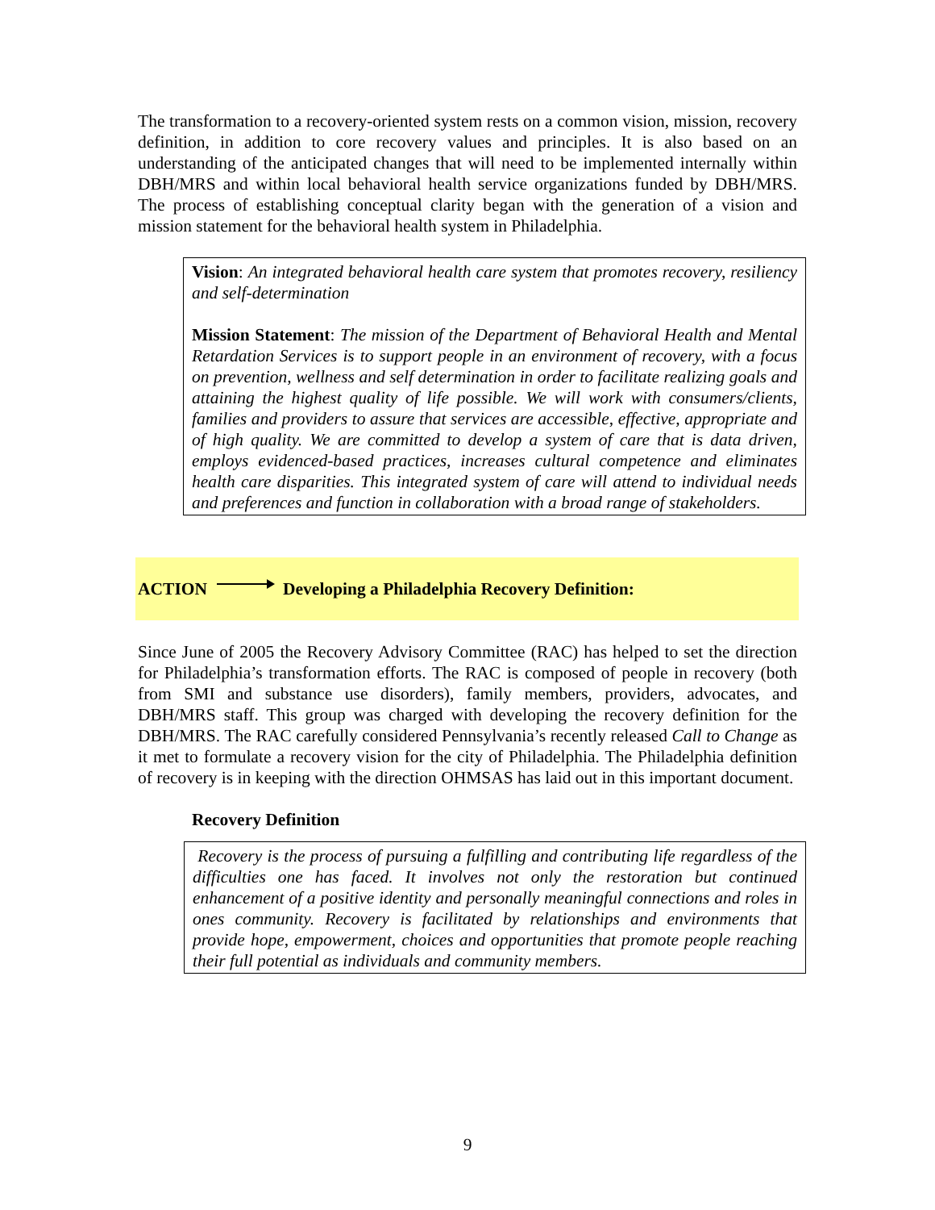The transformation to a recovery-oriented system rests on a common vision, mission, recovery definition, in addition to core recovery values and principles. It is also based on an understanding of the anticipated changes that will need to be implemented internally within DBH/MRS and within local behavioral health service organizations funded by DBH/MRS. The process of establishing conceptual clarity began with the generation of a vision and mission statement for the behavioral health system in Philadelphia.
Vision: An integrated behavioral health care system that promotes recovery, resiliency and self-determination
Mission Statement: The mission of the Department of Behavioral Health and Mental Retardation Services is to support people in an environment of recovery, with a focus on prevention, wellness and self determination in order to facilitate realizing goals and attaining the highest quality of life possible. We will work with consumers/clients, families and providers to assure that services are accessible, effective, appropriate and of high quality. We are committed to develop a system of care that is data driven, employs evidenced-based practices, increases cultural competence and eliminates health care disparities. This integrated system of care will attend to individual needs and preferences and function in collaboration with a broad range of stakeholders.
ACTION Developing a Philadelphia Recovery Definition:
Since June of 2005 the Recovery Advisory Committee (RAC) has helped to set the direction for Philadelphia’s transformation efforts. The RAC is composed of people in recovery (both from SMI and substance use disorders), family members, providers, advocates, and DBH/MRS staff. This group was charged with developing the recovery definition for the DBH/MRS. The RAC carefully considered Pennsylvania’s recently released Call to Change as it met to formulate a recovery vision for the city of Philadelphia. The Philadelphia definition of recovery is in keeping with the direction OHMSAS has laid out in this important document.
Recovery Definition
Recovery is the process of pursuing a fulfilling and contributing life regardless of the difficulties one has faced. It involves not only the restoration but continued enhancement of a positive identity and personally meaningful connections and roles in ones community. Recovery is facilitated by relationships and environments that provide hope, empowerment, choices and opportunities that promote people reaching their full potential as individuals and community members.
9